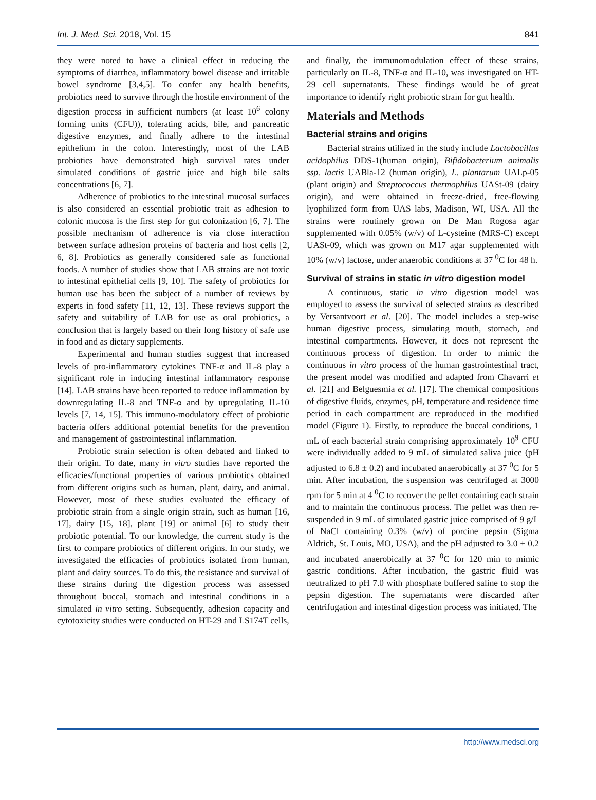Int. J. Med. Sci. 2018, Vol. 15 841
they were noted to have a clinical effect in reducing the symptoms of diarrhea, inflammatory bowel disease and irritable bowel syndrome [3,4,5]. To confer any health benefits, probiotics need to survive through the hostile environment of the digestion process in sufficient numbers (at least 10<sup>6</sup> colony forming units (CFU)), tolerating acids, bile, and pancreatic digestive enzymes, and finally adhere to the intestinal epithelium in the colon. Interestingly, most of the LAB probiotics have demonstrated high survival rates under simulated conditions of gastric juice and high bile salts concentrations [6, 7].
Adherence of probiotics to the intestinal mucosal surfaces is also considered an essential probiotic trait as adhesion to colonic mucosa is the first step for gut colonization [6, 7]. The possible mechanism of adherence is via close interaction between surface adhesion proteins of bacteria and host cells [2, 6, 8]. Probiotics as generally considered safe as functional foods. A number of studies show that LAB strains are not toxic to intestinal epithelial cells [9, 10]. The safety of probiotics for human use has been the subject of a number of reviews by experts in food safety [11, 12, 13]. These reviews support the safety and suitability of LAB for use as oral probiotics, a conclusion that is largely based on their long history of safe use in food and as dietary supplements.
Experimental and human studies suggest that increased levels of pro-inflammatory cytokines TNF-α and IL-8 play a significant role in inducing intestinal inflammatory response [14]. LAB strains have been reported to reduce inflammation by downregulating IL-8 and TNF-α and by upregulating IL-10 levels [7, 14, 15]. This immuno-modulatory effect of probiotic bacteria offers additional potential benefits for the prevention and management of gastrointestinal inflammation.
Probiotic strain selection is often debated and linked to their origin. To date, many in vitro studies have reported the efficacies/functional properties of various probiotics obtained from different origins such as human, plant, dairy, and animal. However, most of these studies evaluated the efficacy of probiotic strain from a single origin strain, such as human [16, 17], dairy [15, 18], plant [19] or animal [6] to study their probiotic potential. To our knowledge, the current study is the first to compare probiotics of different origins. In our study, we investigated the efficacies of probiotics isolated from human, plant and dairy sources. To do this, the resistance and survival of these strains during the digestion process was assessed throughout buccal, stomach and intestinal conditions in a simulated in vitro setting. Subsequently, adhesion capacity and cytotoxicity studies were conducted on HT-29 and LS174T cells,
and finally, the immunomodulation effect of these strains, particularly on IL-8, TNF-α and IL-10, was investigated on HT-29 cell supernatants. These findings would be of great importance to identify right probiotic strain for gut health.
Materials and Methods
Bacterial strains and origins
Bacterial strains utilized in the study include Lactobacillus acidophilus DDS-1(human origin), Bifidobacterium animalis ssp. lactis UABla-12 (human origin), L. plantarum UALp-05 (plant origin) and Streptococcus thermophilus UASt-09 (dairy origin), and were obtained in freeze-dried, free-flowing lyophilized form from UAS labs, Madison, WI, USA. All the strains were routinely grown on De Man Rogosa agar supplemented with 0.05% (w/v) of L-cysteine (MRS-C) except UASt-09, which was grown on M17 agar supplemented with 10% (w/v) lactose, under anaerobic conditions at 37 <sup>0</sup>C for 48 h.
Survival of strains in static in vitro digestion model
A continuous, static in vitro digestion model was employed to assess the survival of selected strains as described by Versantvoort et al. [20]. The model includes a step-wise human digestive process, simulating mouth, stomach, and intestinal compartments. However, it does not represent the continuous process of digestion. In order to mimic the continuous in vitro process of the human gastrointestinal tract, the present model was modified and adapted from Chavarri et al. [21] and Belguesmia et al. [17]. The chemical compositions of digestive fluids, enzymes, pH, temperature and residence time period in each compartment are reproduced in the modified model (Figure 1). Firstly, to reproduce the buccal conditions, 1 mL of each bacterial strain comprising approximately 10<sup>9</sup> CFU were individually added to 9 mL of simulated saliva juice (pH adjusted to 6.8 ± 0.2) and incubated anaerobically at 37 <sup>0</sup>C for 5 min. After incubation, the suspension was centrifuged at 3000 rpm for 5 min at 4 <sup>0</sup>C to recover the pellet containing each strain and to maintain the continuous process. The pellet was then re-suspended in 9 mL of simulated gastric juice comprised of 9 g/L of NaCl containing 0.3% (w/v) of porcine pepsin (Sigma Aldrich, St. Louis, MO, USA), and the pH adjusted to 3.0 ± 0.2 and incubated anaerobically at 37 <sup>0</sup>C for 120 min to mimic gastric conditions. After incubation, the gastric fluid was neutralized to pH 7.0 with phosphate buffered saline to stop the pepsin digestion. The supernatants were discarded after centrifugation and intestinal digestion process was initiated. The
http://www.medsci.org